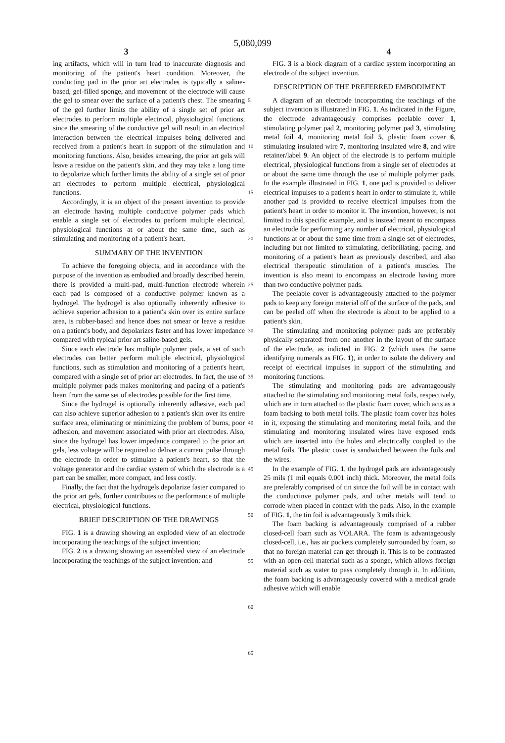5,080,099
3 4
ing artifacts, which will in turn lead to inaccurate diagnosis and monitoring of the patient's heart condition. Moreover, the conducting pad in the prior art electrodes is typically a saline-based, gel-filled sponge, and movement of the electrode will cause the gel to smear over the surface of a patient's chest. The smearing of the gel further limits the ability of a single set of prior art electrodes to perform multiple electrical, physiological functions, since the smearing of the conductive gel will result in an electrical interaction between the electrical impulses being delivered and received from a patient's heart in support of the stimulation and monitoring functions. Also, besides smearing, the prior art gels will leave a residue on the patient's skin, and they may take a long time to depolarize which further limits the ability of a single set of prior art electrodes to perform multiple electrical, physiological functions.
Accordingly, it is an object of the present invention to provide an electrode having multiple conductive polymer pads which enable a single set of electrodes to perform multiple electrical, physiological functions at or about the same time, such as stimulating and monitoring of a patient's heart.
SUMMARY OF THE INVENTION
To achieve the foregoing objects, and in accordance with the purpose of the invention as embodied and broadly described herein, there is provided a multi-pad, multi-function electrode wherein each pad is composed of a conductive polymer known as a hydrogel. The hydrogel is also optionally inherently adhesive to achieve superior adhesion to a patient's skin over its entire surface area, is rubber-based and hence does not smear or leave a residue on a patient's body, and depolarizes faster and has lower impedance compared with typical prior art saline-based gels.
Since each electrode has multiple polymer pads, a set of such electrodes can better perform multiple electrical, physiological functions, such as stimulation and monitoring of a patient's heart, compared with a single set of prior art electrodes. In fact, the use of multiple polymer pads makes monitoring and pacing of a patient's heart from the same set of electrodes possible for the first time.
Since the hydrogel is optionally inherently adhesive, each pad can also achieve superior adhesion to a patient's skin over its entire surface area, eliminating or minimizing the problem of burns, poor adhesion, and movement associated with prior art electrodes. Also, since the hydrogel has lower impedance compared to the prior art gels, less voltage will be required to deliver a current pulse through the electrode in order to stimulate a patient's heart, so that the voltage generator and the cardiac system of which the electrode is a part can be smaller, more compact, and less costly.
Finally, the fact that the hydrogels depolarize faster compared to the prior art gels, further contributes to the performance of multiple electrical, physiological functions.
BRIEF DESCRIPTION OF THE DRAWINGS
FIG. 1 is a drawing showing an exploded view of an electrode incorporating the teachings of the subject invention;
FIG. 2 is a drawing showing an assembled view of an electrode incorporating the teachings of the subject invention; and
5
10
15
20
25
30
35
40
45
50
55
60
65
FIG. 3 is a block diagram of a cardiac system incorporating an electrode of the subject invention.
DESCRIPTION OF THE PREFERRED EMBODIMENT
A diagram of an electrode incorporating the teachings of the subject invention is illustrated in FIG. 1. As indicated in the Figure, the electrode advantageously comprises peelable cover 1, stimulating polymer pad 2, monitoring polymer pad 3, stimulating metal foil 4, monitoring metal foil 5, plastic foam cover 6, stimulating insulated wire 7, monitoring insulated wire 8, and wire retainer/label 9. An object of the electrode is to perform multiple electrical, physiological functions from a single set of electrodes at or about the same time through the use of multiple polymer pads. In the example illustrated in FIG. 1, one pad is provided to deliver electrical impulses to a patient's heart in order to stimulate it, while another pad is provided to receive electrical impulses from the patient's heart in order to monitor it. The invention, however, is not limited to this specific example, and is instead meant to encompass an electrode for performing any number of electrical, physiological functions at or about the same time from a single set of electrodes, including but not limited to stimulating, defibrillating, pacing, and monitoring of a patient's heart as previously described, and also electrical therapeutic stimulation of a patient's muscles. The invention is also meant to encompass an electrode having more than two conductive polymer pads.
The peelable cover is advantageously attached to the polymer pads to keep any foreign material off of the surface of the pads, and can be peeled off when the electrode is about to be applied to a patient's skin.
The stimulating and monitoring polymer pads are preferably physically separated from one another in the layout of the surface of the electrode, as indicted in FIG. 2 (which uses the same identifying numerals as FIG. 1), in order to isolate the delivery and receipt of electrical impulses in support of the stimulating and monitoring functions.
The stimulating and monitoring pads are advantageously attached to the stimulating and monitoring metal foils, respectively, which are in turn attached to the plastic foam cover, which acts as a foam backing to both metal foils. The plastic foam cover has holes in it, exposing the stimulating and monitoring metal foils, and the stimulating and monitoring insulated wires have exposed ends which are inserted into the holes and electrically coupled to the metal foils. The plastic cover is sandwiched between the foils and the wires.
In the example of FIG. 1, the hydrogel pads are advantageously 25 mils (1 mil equals 0.001 inch) thick. Moreover, the metal foils are preferably comprised of tin since the foil will be in contact with the conductinve polymer pads, and other metals will tend to corrode when placed in contact with the pads. Also, in the example of FIG. 1, the tin foil is advantageously 3 mils thick.
The foam backing is advantageously comprised of a rubber closed-cell foam such as VOLARA. The foam is advantageously closed-cell, i.e., has air pockets completely surrounded by foam, so that no foreign material can get through it. This is to be contrasted with an open-cell material such as a sponge, which allows foreign material such as water to pass completely through it. In addition, the foam backing is advantageously covered with a medical grade adhesive which will enable